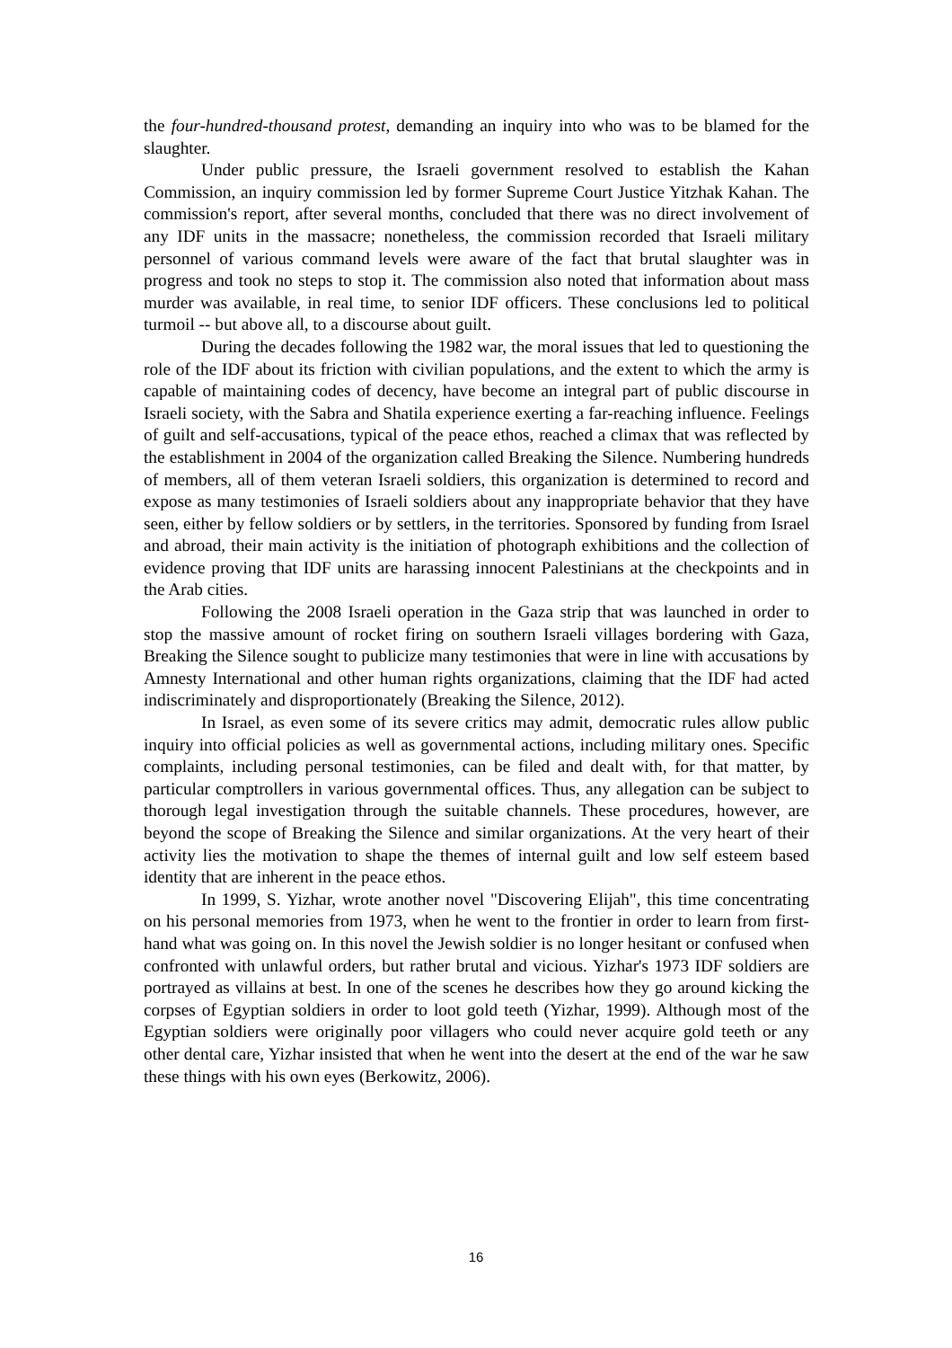the four-hundred-thousand protest, demanding an inquiry into who was to be blamed for the slaughter.
Under public pressure, the Israeli government resolved to establish the Kahan Commission, an inquiry commission led by former Supreme Court Justice Yitzhak Kahan. The commission's report, after several months, concluded that there was no direct involvement of any IDF units in the massacre; nonetheless, the commission recorded that Israeli military personnel of various command levels were aware of the fact that brutal slaughter was in progress and took no steps to stop it. The commission also noted that information about mass murder was available, in real time, to senior IDF officers. These conclusions led to political turmoil -- but above all, to a discourse about guilt.
During the decades following the 1982 war, the moral issues that led to questioning the role of the IDF about its friction with civilian populations, and the extent to which the army is capable of maintaining codes of decency, have become an integral part of public discourse in Israeli society, with the Sabra and Shatila experience exerting a far-reaching influence. Feelings of guilt and self-accusations, typical of the peace ethos, reached a climax that was reflected by the establishment in 2004 of the organization called Breaking the Silence. Numbering hundreds of members, all of them veteran Israeli soldiers, this organization is determined to record and expose as many testimonies of Israeli soldiers about any inappropriate behavior that they have seen, either by fellow soldiers or by settlers, in the territories. Sponsored by funding from Israel and abroad, their main activity is the initiation of photograph exhibitions and the collection of evidence proving that IDF units are harassing innocent Palestinians at the checkpoints and in the Arab cities.
Following the 2008 Israeli operation in the Gaza strip that was launched in order to stop the massive amount of rocket firing on southern Israeli villages bordering with Gaza, Breaking the Silence sought to publicize many testimonies that were in line with accusations by Amnesty International and other human rights organizations, claiming that the IDF had acted indiscriminately and disproportionately (Breaking the Silence, 2012).
In Israel, as even some of its severe critics may admit, democratic rules allow public inquiry into official policies as well as governmental actions, including military ones. Specific complaints, including personal testimonies, can be filed and dealt with, for that matter, by particular comptrollers in various governmental offices. Thus, any allegation can be subject to thorough legal investigation through the suitable channels. These procedures, however, are beyond the scope of Breaking the Silence and similar organizations. At the very heart of their activity lies the motivation to shape the themes of internal guilt and low self esteem based identity that are inherent in the peace ethos.
In 1999, S. Yizhar, wrote another novel "Discovering Elijah", this time concentrating on his personal memories from 1973, when he went to the frontier in order to learn from first-hand what was going on. In this novel the Jewish soldier is no longer hesitant or confused when confronted with unlawful orders, but rather brutal and vicious. Yizhar's 1973 IDF soldiers are portrayed as villains at best. In one of the scenes he describes how they go around kicking the corpses of Egyptian soldiers in order to loot gold teeth (Yizhar, 1999). Although most of the Egyptian soldiers were originally poor villagers who could never acquire gold teeth or any other dental care, Yizhar insisted that when he went into the desert at the end of the war he saw these things with his own eyes (Berkowitz, 2006).
16